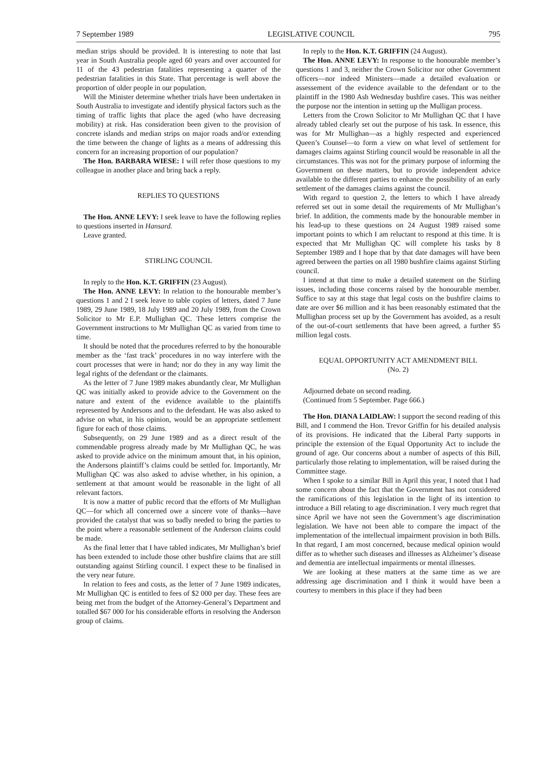7 September 1989 LEGISLATIVE COUNCIL 795
median strips should be provided. It is interesting to note that last year in South Australia people aged 60 years and over accounted for 11 of the 43 pedestrian fatalities representing a quarter of the pedestrian fatalities in this State. That percentage is well above the proportion of older people in our population.
Will the Minister determine whether trials have been undertaken in South Australia to investigate and identify physical factors such as the timing of traffic lights that place the aged (who have decreasing mobility) at risk. Has consideration been given to the provision of concrete islands and median strips on major roads and/or extending the time between the change of lights as a means of addressing this concern for an increasing proportion of our population?
The Hon. BARBARA WIESE: I will refer those questions to my colleague in another place and bring back a reply.
REPLIES TO QUESTIONS
The Hon. ANNE LEVY: I seek leave to have the following replies to questions inserted in Hansard.
Leave granted.
STIRLING COUNCIL
In reply to the Hon. K.T. GRIFFIN (23 August).
The Hon. ANNE LEVY: In relation to the honourable member’s questions 1 and 2 I seek leave to table copies of letters, dated 7 June 1989, 29 June 1989, 18 July 1989 and 20 July 1989, from the Crown Solicitor to Mr E.P. Mullighan QC. These letters comprise the Government instructions to Mr Mullighan QC as varied from time to time.
It should be noted that the procedures referred to by the honourable member as the ‘fast track’ procedures in no way interfere with the court processes that were in hand; nor do they in any way limit the legal rights of the defendant or the claimants.
As the letter of 7 June 1989 makes abundantly clear, Mr Mullighan QC was initially asked to provide advice to the Government on the nature and extent of the evidence available to the plaintiffs represented by Andersons and to the defendant. He was also asked to advise on what, in his opinion, would be an appropriate settlement figure for each of those claims.
Subsequently, on 29 June 1989 and as a direct result of the commendable progress already made by Mr Mullighan QC, he was asked to provide advice on the minimum amount that, in his opinion, the Andersons plaintiff’s claims could be settled for. Importantly, Mr Mullighan QC was also asked to advise whether, in his opinion, a settlement at that amount would be reasonable in the light of all relevant factors.
It is now a matter of public record that the efforts of Mr Mullighan QC—for which all concerned owe a sincere vote of thanks—have provided the catalyst that was so badly needed to bring the parties to the point where a reasonable settlement of the Anderson claims could be made.
As the final letter that I have tabled indicates, Mr Mullighan’s brief has been extended to include those other bushfire claims that are still outstanding against Stirling council. I expect these to be finalised in the very near future.
In relation to fees and costs, as the letter of 7 June 1989 indicates, Mr Mullighan QC is entitled to fees of $2 000 per day. These fees are being met from the budget of the Attorney-General’s Department and totalled $67 000 for his considerable efforts in resolving the Anderson group of claims.
In reply to the Hon. K.T. GRIFFIN (24 August).
The Hon. ANNE LEVY: In response to the honourable member’s questions 1 and 3, neither the Crown Solicitor nor other Government officers—nor indeed Ministers—made a detailed evaluation or assessement of the evidence available to the defendant or to the plaintiff in the 1980 Ash Wednesday bushfire cases. This was neither the purpose nor the intention in setting up the Mulligan process.
Letters from the Crown Solicitor to Mr Mullighan QC that I have already tabled clearly set out the purpose of his task. In essence, this was for Mr Mullighan—as a highly respected and experienced Queen’s Counsel—to form a view on what level of settlement for damages claims against Stirling council would be reasonable in all the circumstances. This was not for the primary purpose of informing the Government on these matters, but to provide independent advice available to the different parties to enhance the possibility of an early settlement of the damages claims against the council.
With regard to question 2, the letters to which I have already referred set out in some detail the requirements of Mr Mullighan’s brief. In addition, the comments made by the honourable member in his lead-up to these questions on 24 August 1989 raised some important points to which I am reluctant to respond at this time. It is expected that Mr Mullighan QC will complete his tasks by 8 September 1989 and I hope that by that date damages will have been agreed between the parties on all 1980 bushfire claims against Stirling council.
I intend at that time to make a detailed statement on the Stirling issues, including those concerns raised by the honourable member. Suffice to say at this stage that legal costs on the bushfire claims to date are over $6 million and it has been reasonably estimated that the Mullighan process set up by the Government has avoided, as a result of the out-of-court settlements that have been agreed, a further $5 million legal costs.
EQUAL OPPORTUNITY ACT AMENDMENT BILL
(No. 2)
Adjourned debate on second reading.
(Continued from 5 September. Page 666.)
The Hon. DIANA LAIDLAW: I support the second reading of this Bill, and I commend the Hon. Trevor Griffin for his detailed analysis of its provisions. He indicated that the Liberal Party supports in principle the extension of the Equal Opportunity Act to include the ground of age. Our concerns about a number of aspects of this Bill, particularly those relating to implementation, will be raised during the Committee stage.
When I spoke to a similar Bill in April this year, I noted that I had some concern about the fact that the Government has not considered the ramifications of this legislation in the light of its intention to introduce a Bill relating to age discrimination. I very much regret that since April we have not seen the Government’s age discrimination legislation. We have not been able to compare the impact of the implementation of the intellectual impairment provision in both Bills. In that regard, I am most concerned, because medical opinion would differ as to whether such diseases and illnesses as Alzheimer’s disease and dementia are intellectual impairments or mental illnesses.
We are looking at these matters at the same time as we are addressing age discrimination and I think it would have been a courtesy to members in this place if they had been